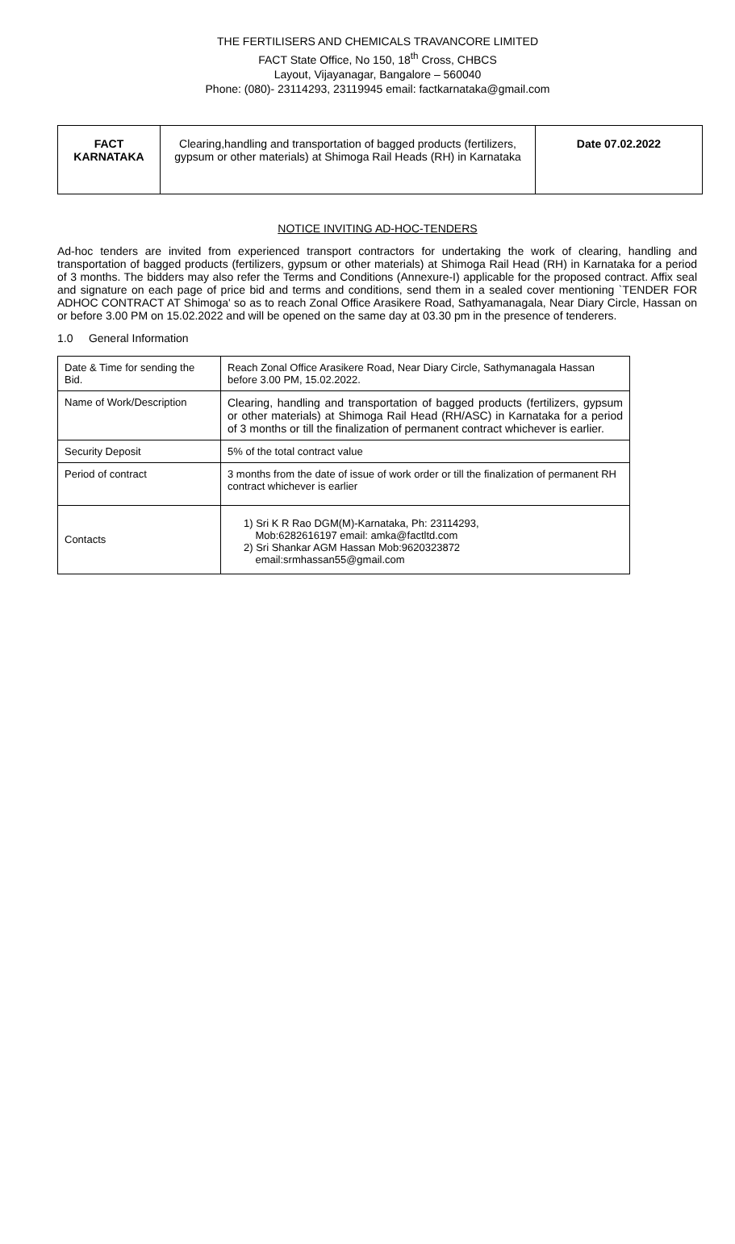THE FERTILISERS AND CHEMICALS TRAVANCORE LIMITED
FACT State Office, No 150, 18<sup>th</sup> Cross, CHBCS
Layout, Vijayanagar, Bangalore – 560040
Phone: (080)- 23114293, 23119945 email: factkarnataka@gmail.com
| FACT KARNATAKA | Clearing,handling and transportation of bagged products (fertilizers, gypsum or other materials) at Shimoga Rail Heads (RH) in Karnataka | Date 07.02.2022 |
NOTICE INVITING AD-HOC-TENDERS
Ad-hoc tenders are invited from experienced transport contractors for undertaking the work of clearing, handling and transportation of bagged products (fertilizers, gypsum or other materials) at Shimoga Rail Head (RH) in Karnataka for a period of 3 months. The bidders may also refer the Terms and Conditions (Annexure-I) applicable for the proposed contract. Affix seal and signature on each page of price bid and terms and conditions, send them in a sealed cover mentioning `TENDER FOR ADHOC CONTRACT AT Shimoga' so as to reach Zonal Office Arasikere Road, Sathyamanagala, Near Diary Circle, Hassan on or before 3.00 PM on 15.02.2022 and will be opened on the same day at 03.30 pm in the presence of tenderers.
1.0 General Information
| Date & Time for sending the Bid. | Reach Zonal Office Arasikere Road, Near Diary Circle, Sathymanagala Hassan before 3.00 PM, 15.02.2022. |
| Name of Work/Description | Clearing, handling and transportation of bagged products (fertilizers, gypsum or other materials) at Shimoga Rail Head (RH/ASC) in Karnataka for a period of 3 months or till the finalization of permanent contract whichever is earlier. |
| Security Deposit | 5% of the total contract value |
| Period of contract | 3 months from the date of issue of work order or till the finalization of permanent RH contract whichever is earlier |
| Contacts | 1) Sri K R Rao DGM(M)-Karnataka, Ph: 23114293, Mob:6282616197 email: amka@factltd.com 2) Sri Shankar AGM Hassan Mob:9620323872 email:srmhassan55@gmail.com |